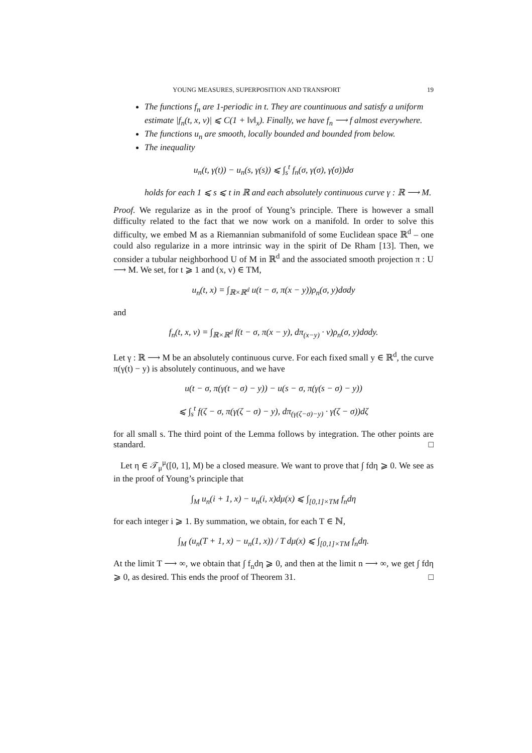YOUNG MEASURES, SUPERPOSITION AND TRANSPORT 19
The functions f<sub>n</sub> are 1-periodic in t. They are countinuous and satisfy a uniform estimate |f<sub>n</sub>(t, x, v)| ⩽ C(1 + ‖v‖<sub>x</sub>). Finally, we have f<sub>n</sub> ⟶ f almost everywhere.
The functions u<sub>n</sub> are smooth, locally bounded and bounded from below.
The inequality
u<sub>n</sub>(t, γ(t)) − u<sub>n</sub>(s, γ(s)) ⩽ ∫<sub>s</sub><sup>t</sup> f<sub>n</sub>(σ, γ(σ), γ̇(σ))dσ
holds for each 1 ⩽ s ⩽ t in ℝ and each absolutely continuous curve γ : ℝ ⟶ M.
Proof. We regularize as in the proof of Young’s principle. There is however a small difficulty related to the fact that we now work on a manifold. In order to solve this difficulty, we embed M as a Riemannian submanifold of some Euclidean space ℝ<sup>d</sup> – one could also regularize in a more intrinsic way in the spirit of De Rham [13]. Then, we consider a tubular neighborhood U of M in ℝ<sup>d</sup> and the associated smooth projection π : U ⟶ M. We set, for t ⩾ 1 and (x, v) ∈ TM,
u<sub>n</sub>(t, x) = ∫<sub>ℝ×ℝ<sup>d</sup></sub> u(t − σ, π(x − y))ρ<sub>n</sub>(σ, y)dσdy
and
f<sub>n</sub>(t, x, v) = ∫<sub>ℝ×ℝ<sup>d</sup></sub> f(t − σ, π(x − y), dπ<sub>(x−y)</sub> · v)ρ<sub>n</sub>(σ, y)dσdy.
Let γ : ℝ ⟶ M be an absolutely continuous curve. For each fixed small y ∈ ℝ<sup>d</sup>, the curve π(γ(t) − y) is absolutely continuous, and we have
u(t − σ, π(γ(t − σ) − y)) − u(s − σ, π(γ(s − σ) − y))
⩽ ∫<sub>s</sub><sup>t</sup> f(ζ − σ, π(γ(ζ − σ) − y), dπ<sub>(γ(ζ−σ)−y)</sub> · γ̇(ζ − σ))dζ
for all small s. The third point of the Lemma follows by integration. The other points are standard. □
Let η ∈ 𝒯<sub>μ</sub><sup>μ</sup>([0, 1], M) be a closed measure. We want to prove that ∫ fdη ⩾ 0. We see as in the proof of Young’s principle that
∫<sub>M</sub> u<sub>n</sub>(i + 1, x) − u<sub>n</sub>(i, x)dμ(x) ⩽ ∫<sub>[0,1]×TM</sub> f<sub>n</sub>dη
for each integer i ⩾ 1. By summation, we obtain, for each T ∈ ℕ,
∫<sub>M</sub> (u<sub>n</sub>(T + 1, x) − u<sub>n</sub>(1, x)) / T dμ(x) ⩽ ∫<sub>[0,1]×TM</sub> f<sub>n</sub>dη.
At the limit T ⟶ ∞, we obtain that ∫ f<sub>n</sub>dη ⩾ 0, and then at the limit n ⟶ ∞, we get ∫ fdη ⩾ 0, as desired. This ends the proof of Theorem 31. □